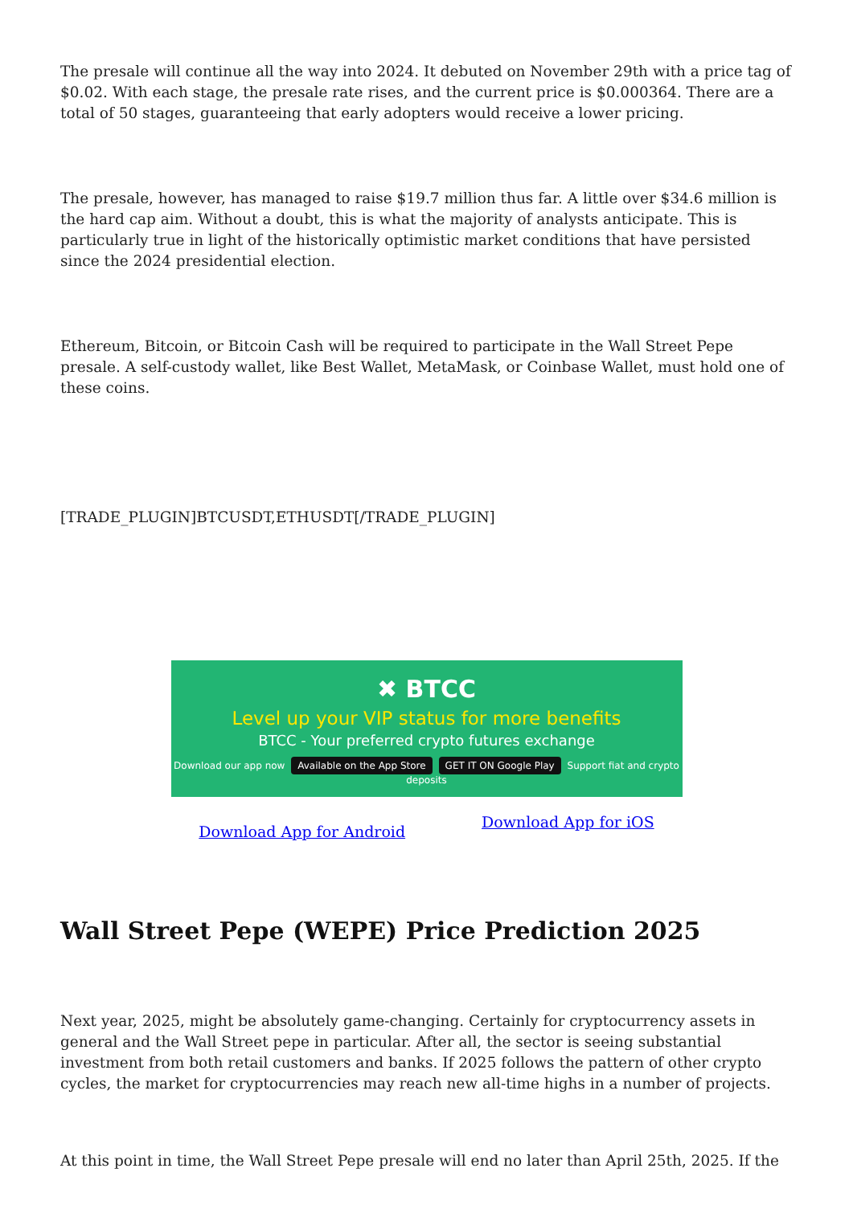The presale will continue all the way into 2024. It debuted on November 29th with a price tag of $0.02. With each stage, the presale rate rises, and the current price is $0.000364. There are a total of 50 stages, guaranteeing that early adopters would receive a lower pricing.
The presale, however, has managed to raise $19.7 million thus far. A little over $34.6 million is the hard cap aim. Without a doubt, this is what the majority of analysts anticipate. This is particularly true in light of the historically optimistic market conditions that have persisted since the 2024 presidential election.
Ethereum, Bitcoin, or Bitcoin Cash will be required to participate in the Wall Street Pepe presale. A self-custody wallet, like Best Wallet, MetaMask, or Coinbase Wallet, must hold one of these coins.
[TRADE_PLUGIN]BTCUSDT,ETHUSDT[/TRADE_PLUGIN]
✖ BTCC
Level up your VIP status for more benefits
BTCC - Your preferred crypto futures exchange
Download our app now Available on the App Store GET IT ON Google Play Support fiat and crypto deposits
Download App for Android Download App for iOS
Wall Street Pepe (WEPE) Price Prediction 2025
Next year, 2025, might be absolutely game-changing. Certainly for cryptocurrency assets in general and the Wall Street pepe in particular. After all, the sector is seeing substantial investment from both retail customers and banks. If 2025 follows the pattern of other crypto cycles, the market for cryptocurrencies may reach new all-time highs in a number of projects.
At this point in time, the Wall Street Pepe presale will end no later than April 25th, 2025. If the